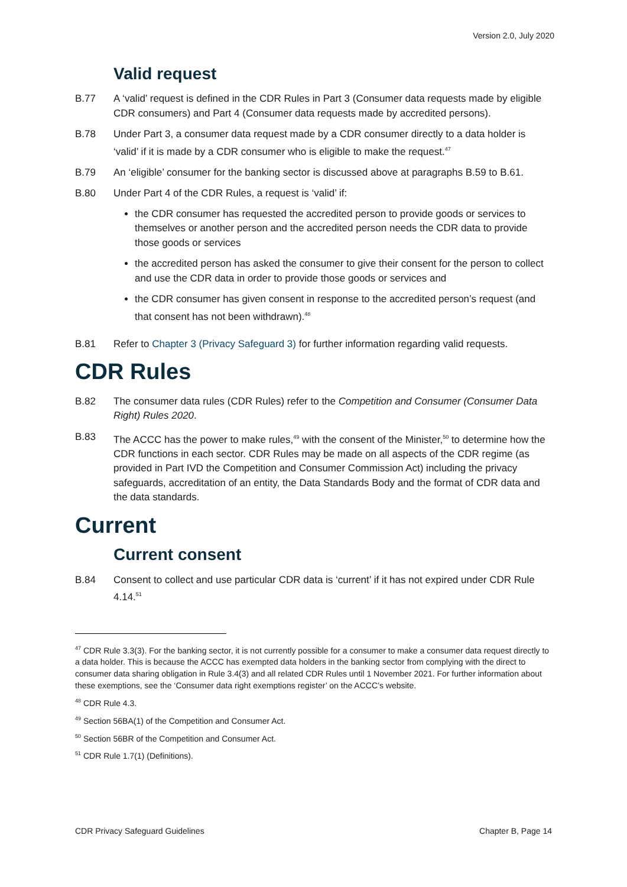Version 2.0, July 2020
Valid request
B.77 A ‘valid’ request is defined in the CDR Rules in Part 3 (Consumer data requests made by eligible CDR consumers) and Part 4 (Consumer data requests made by accredited persons).
B.78 Under Part 3, a consumer data request made by a CDR consumer directly to a data holder is ‘valid’ if it is made by a CDR consumer who is eligible to make the request.<sup>47</sup>
B.79 An ‘eligible’ consumer for the banking sector is discussed above at paragraphs B.59 to B.61.
B.80 Under Part 4 of the CDR Rules, a request is ‘valid’ if:
the CDR consumer has requested the accredited person to provide goods or services to themselves or another person and the accredited person needs the CDR data to provide those goods or services
the accredited person has asked the consumer to give their consent for the person to collect and use the CDR data in order to provide those goods or services and
the CDR consumer has given consent in response to the accredited person’s request (and that consent has not been withdrawn).<sup>48</sup>
B.81 Refer to Chapter 3 (Privacy Safeguard 3) for further information regarding valid requests.
CDR Rules
B.82 The consumer data rules (CDR Rules) refer to the Competition and Consumer (Consumer Data Right) Rules 2020.
B.83 The ACCC has the power to make rules,<sup>49</sup> with the consent of the Minister,<sup>50</sup> to determine how the CDR functions in each sector. CDR Rules may be made on all aspects of the CDR regime (as provided in Part IVD the Competition and Consumer Commission Act) including the privacy safeguards, accreditation of an entity, the Data Standards Body and the format of CDR data and the data standards.
Current
Current consent
B.84 Consent to collect and use particular CDR data is ‘current’ if it has not expired under CDR Rule 4.14.<sup>51</sup>
<sup>47</sup> CDR Rule 3.3(3). For the banking sector, it is not currently possible for a consumer to make a consumer data request directly to a data holder. This is because the ACCC has exempted data holders in the banking sector from complying with the direct to consumer data sharing obligation in Rule 3.4(3) and all related CDR Rules until 1 November 2021. For further information about these exemptions, see the ‘Consumer data right exemptions register’ on the ACCC’s website.
<sup>48</sup> CDR Rule 4.3.
<sup>49</sup> Section 56BA(1) of the Competition and Consumer Act.
<sup>50</sup> Section 56BR of the Competition and Consumer Act.
<sup>51</sup> CDR Rule 1.7(1) (Definitions).
CDR Privacy Safeguard Guidelines Chapter B, Page 14